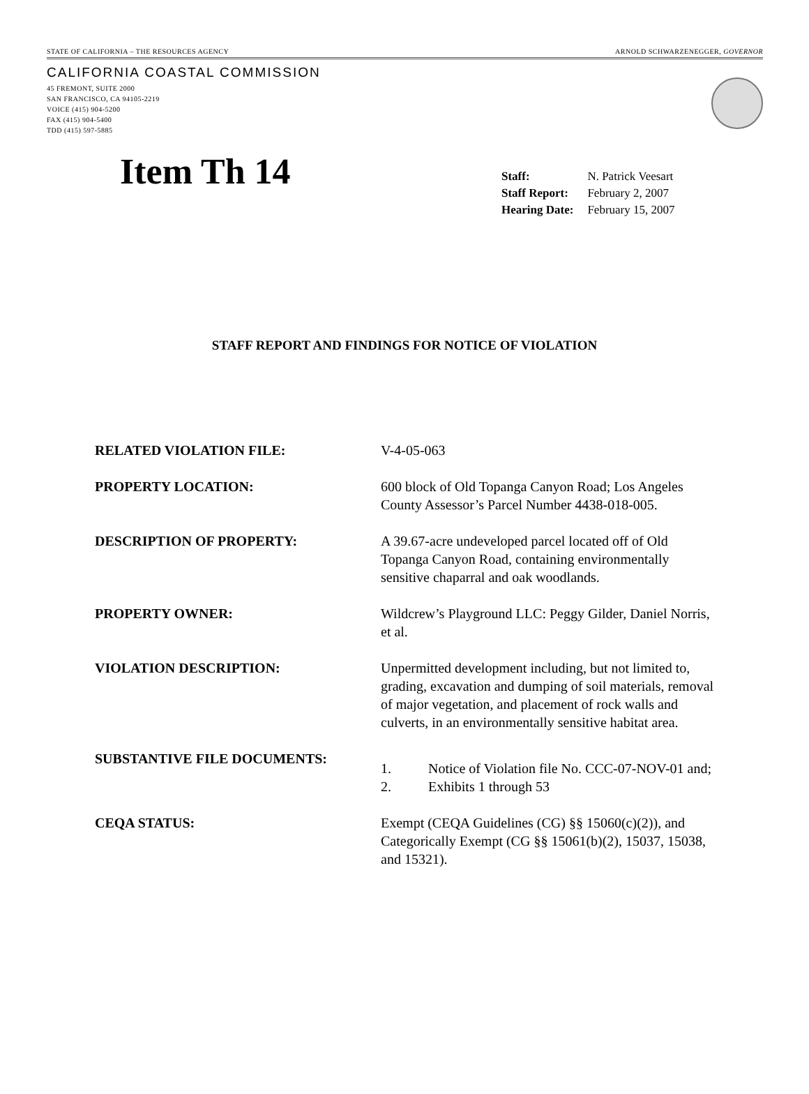STATE OF CALIFORNIA – THE RESOURCES AGENCY ARNOLD SCHWARZENEGGER, GOVERNOR
CALIFORNIA COASTAL COMMISSION
45 FREMONT, SUITE 2000
SAN FRANCISCO, CA 94105-2219
VOICE (415) 904-5200
FAX (415) 904-5400
TDD (415) 597-5885
Item Th 14
| Staff: | N. Patrick Veesart |
| Staff Report: | February 2, 2007 |
| Hearing Date: | February 15, 2007 |
STAFF REPORT AND FINDINGS FOR NOTICE OF VIOLATION
RELATED VIOLATION FILE: V-4-05-063
PROPERTY LOCATION: 600 block of Old Topanga Canyon Road; Los Angeles County Assessor’s Parcel Number 4438-018-005.
DESCRIPTION OF PROPERTY: A 39.67-acre undeveloped parcel located off of Old Topanga Canyon Road, containing environmentally sensitive chaparral and oak woodlands.
PROPERTY OWNER: Wildcrew’s Playground LLC: Peggy Gilder, Daniel Norris, et al.
VIOLATION DESCRIPTION: Unpermitted development including, but not limited to, grading, excavation and dumping of soil materials, removal of major vegetation, and placement of rock walls and culverts, in an environmentally sensitive habitat area.
SUBSTANTIVE FILE DOCUMENTS:
1. Notice of Violation file No. CCC-07-NOV-01 and;
2. Exhibits 1 through 53
CEQA STATUS: Exempt (CEQA Guidelines (CG) §§ 15060(c)(2)), and Categorically Exempt (CG §§ 15061(b)(2), 15037, 15038, and 15321).